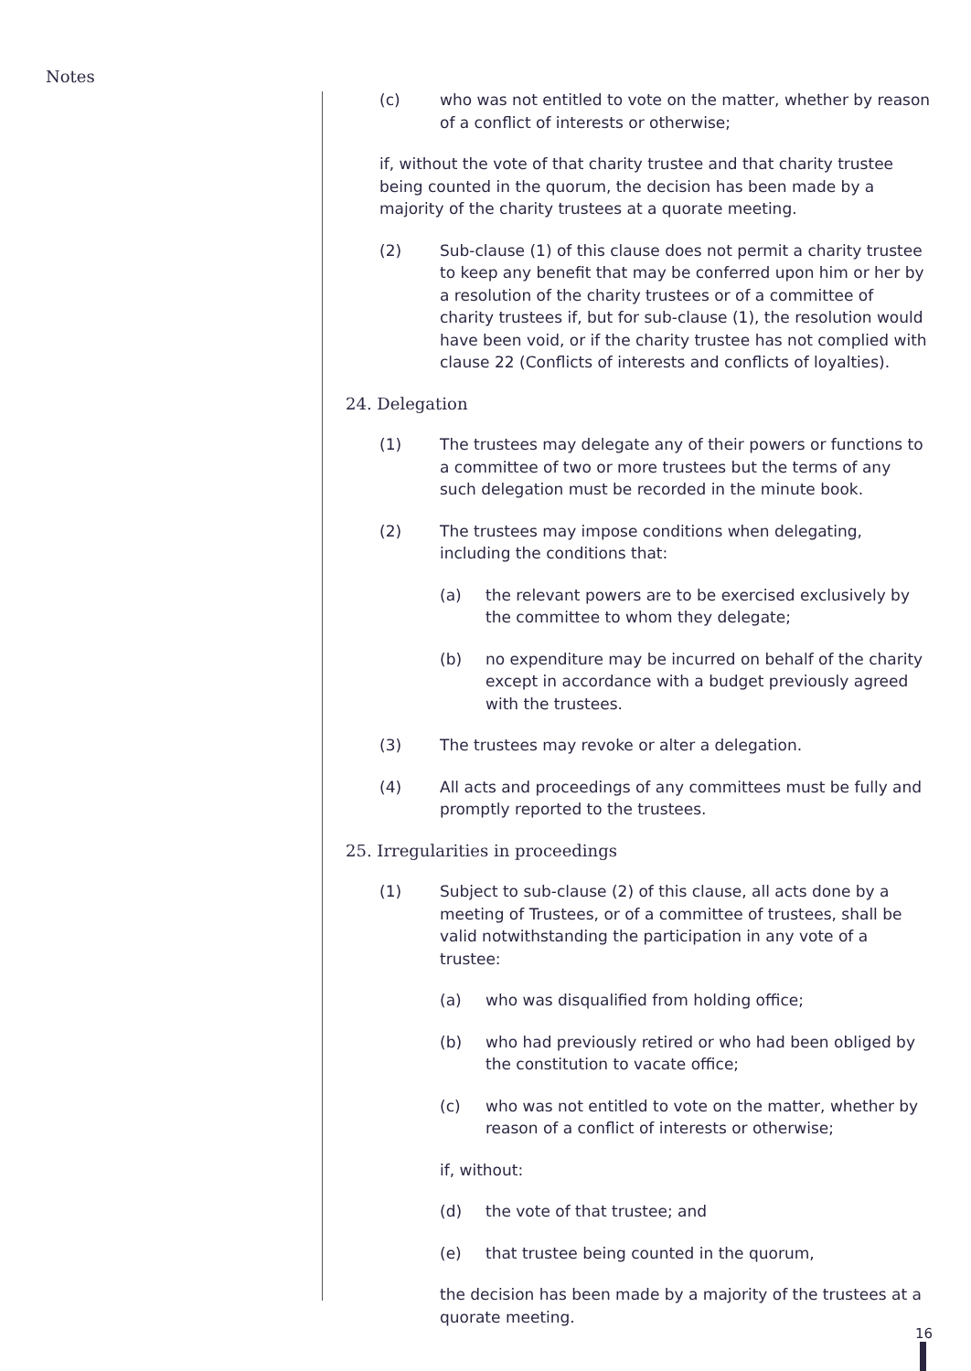Notes
(c) who was not entitled to vote on the matter, whether by reason of a conflict of interests or otherwise;
if, without the vote of that charity trustee and that charity trustee being counted in the quorum, the decision has been made by a majority of the charity trustees at a quorate meeting.
(2) Sub-clause (1) of this clause does not permit a charity trustee to keep any benefit that may be conferred upon him or her by a resolution of the charity trustees or of a committee of charity trustees if, but for sub-clause (1), the resolution would have been void, or if the charity trustee has not complied with clause 22 (Conflicts of interests and conflicts of loyalties).
24. Delegation
(1) The trustees may delegate any of their powers or functions to a committee of two or more trustees but the terms of any such delegation must be recorded in the minute book.
(2) The trustees may impose conditions when delegating, including the conditions that:
(a) the relevant powers are to be exercised exclusively by the committee to whom they delegate;
(b) no expenditure may be incurred on behalf of the charity except in accordance with a budget previously agreed with the trustees.
(3) The trustees may revoke or alter a delegation.
(4) All acts and proceedings of any committees must be fully and promptly reported to the trustees.
25. Irregularities in proceedings
(1) Subject to sub-clause (2) of this clause, all acts done by a meeting of Trustees, or of a committee of trustees, shall be valid notwithstanding the participation in any vote of a trustee:
(a) who was disqualified from holding office;
(b) who had previously retired or who had been obliged by the constitution to vacate office;
(c) who was not entitled to vote on the matter, whether by reason of a conflict of interests or otherwise;
if, without:
(d) the vote of that trustee; and
(e) that trustee being counted in the quorum,
the decision has been made by a majority of the trustees at a quorate meeting.
16